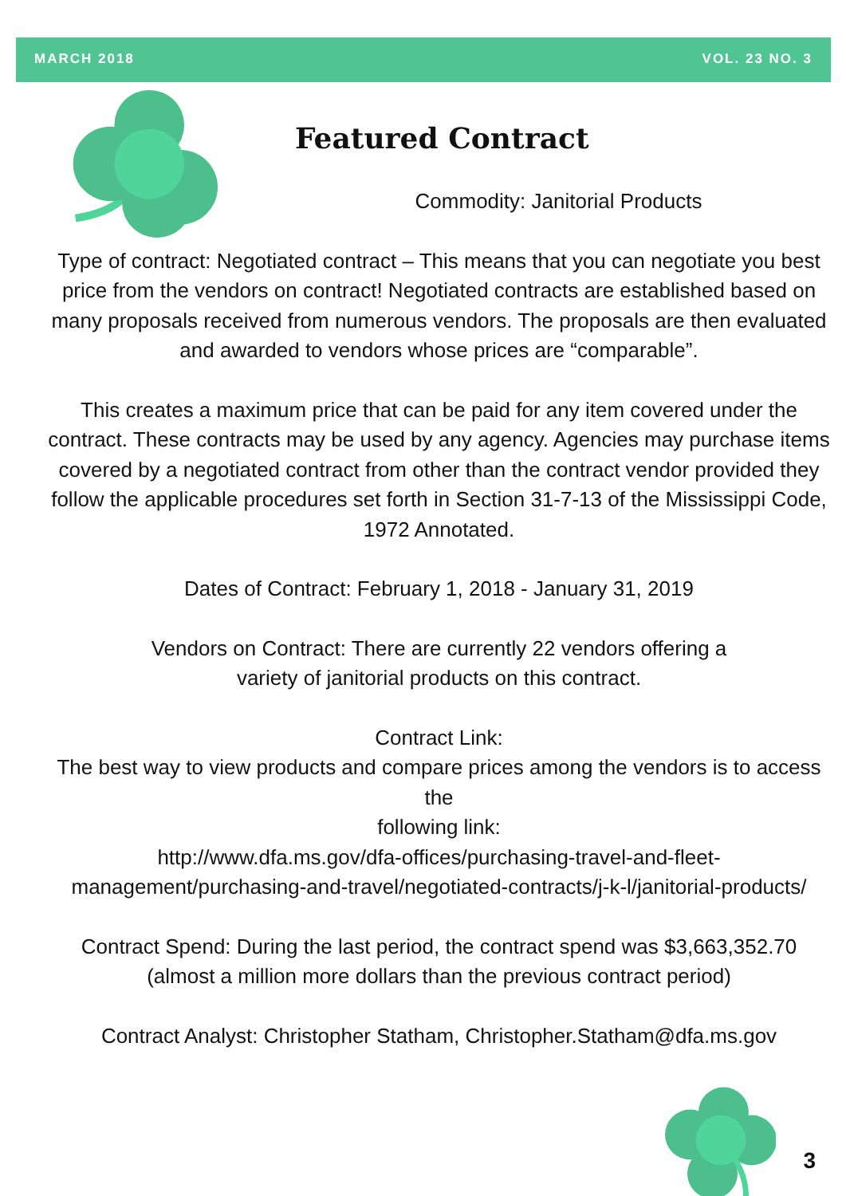MARCH 2018 VOL. 23 NO. 3
Featured Contract
Commodity: Janitorial Products
Type of contract: Negotiated contract – This means that you can negotiate you best price from the vendors on contract! Negotiated contracts are established based on many proposals received from numerous vendors. The proposals are then evaluated and awarded to vendors whose prices are “comparable”.
This creates a maximum price that can be paid for any item covered under the contract. These contracts may be used by any agency. Agencies may purchase items covered by a negotiated contract from other than the contract vendor provided they follow the applicable procedures set forth in Section 31-7-13 of the Mississippi Code, 1972 Annotated.
Dates of Contract: February 1, 2018 - January 31, 2019
Vendors on Contract: There are currently 22 vendors offering a
variety of janitorial products on this contract.
Contract Link:
The best way to view products and compare prices among the vendors is to access the
following link:
http://www.dfa.ms.gov/dfa-offices/purchasing-travel-and-fleet-management/purchasing-and-travel/negotiated-contracts/j-k-l/janitorial-products/
Contract Spend: During the last period, the contract spend was $3,663,352.70 (almost a million more dollars than the previous contract period)
Contract Analyst: Christopher Statham, Christopher.Statham@dfa.ms.gov
3